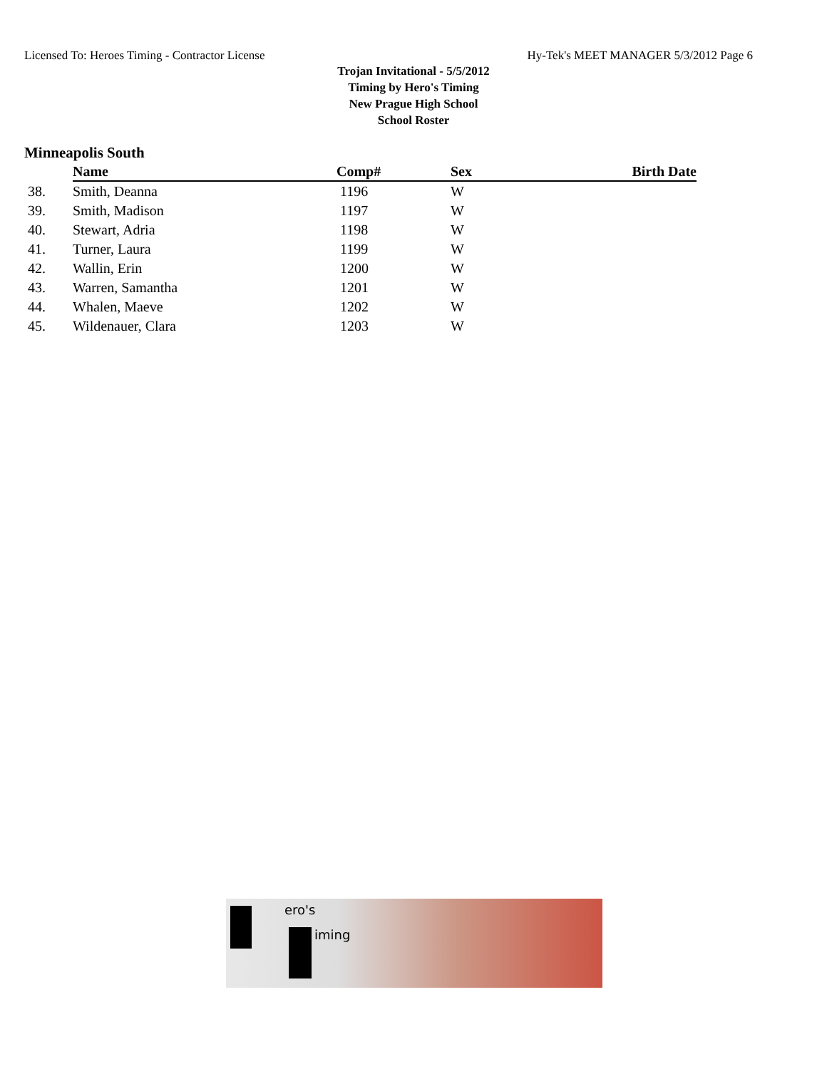Licensed To: Heroes Timing - Contractor License Hy-Tek's MEET MANAGER 5/3/2012 Page 6
Trojan Invitational - 5/5/2012
Timing by Hero's Timing
New Prague High School
School Roster
Minneapolis South
| | Name | Comp# | Sex | Birth Date |
| --- | --- | --- | --- | --- |
| 38. | Smith, Deanna | 1196 | W | |
| 39. | Smith, Madison | 1197 | W | |
| 40. | Stewart, Adria | 1198 | W | |
| 41. | Turner, Laura | 1199 | W | |
| 42. | Wallin, Erin | 1200 | W | |
| 43. | Warren, Samantha | 1201 | W | |
| 44. | Whalen, Maeve | 1202 | W | |
| 45. | Wildenauer, Clara | 1203 | W | |
ero's
iming